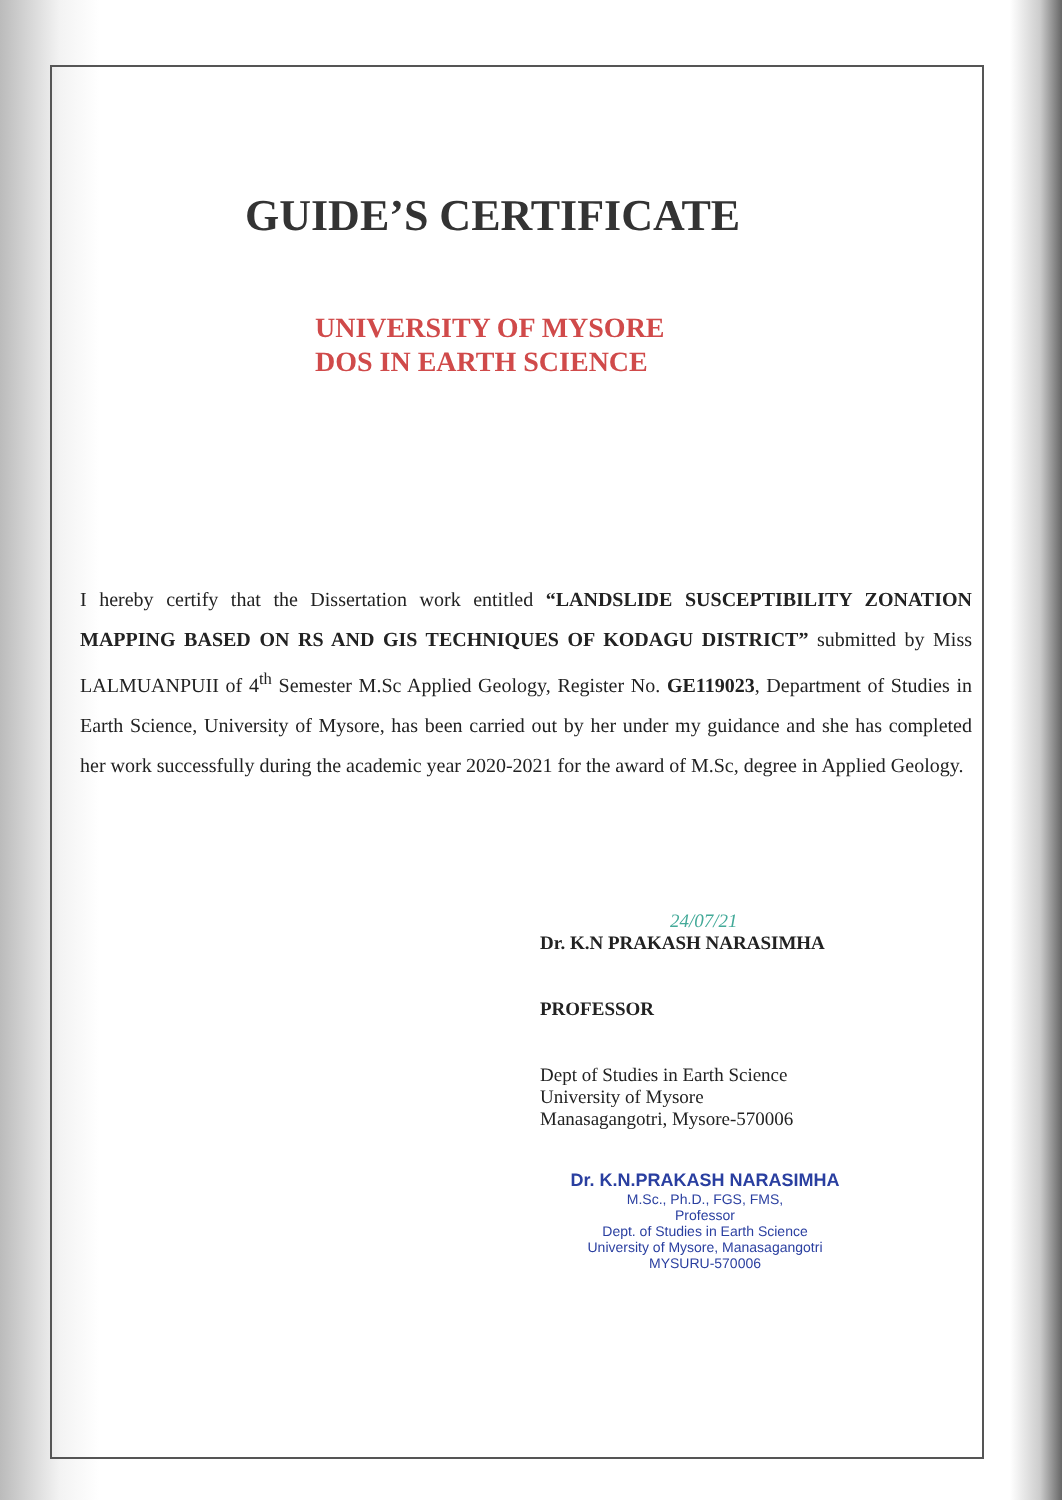GUIDE’S CERTIFICATE
UNIVERSITY OF MYSORE
DOS IN EARTH SCIENCE
I hereby certify that the Dissertation work entitled “LANDSLIDE SUSCEPTIBILITY ZONATION MAPPING BASED ON RS AND GIS TECHNIQUES OF KODAGU DISTRICT” submitted by Miss LALMUANPUII of 4<sup>th</sup> Semester M.Sc Applied Geology, Register No. GE119023, Department of Studies in Earth Science, University of Mysore, has been carried out by her under my guidance and she has completed her work successfully during the academic year 2020-2021 for the award of M.Sc, degree in Applied Geology.
24/07/21
Dr. K.N PRAKASH NARASIMHA
PROFESSOR
Dept of Studies in Earth Science
University of Mysore
Manasagangotri, Mysore-570006
Dr. K.N.PRAKASH NARASIMHA
M.Sc., Ph.D., FGS, FMS,
Professor
Dept. of Studies in Earth Science
University of Mysore, Manasagangotri
MYSURU-570006